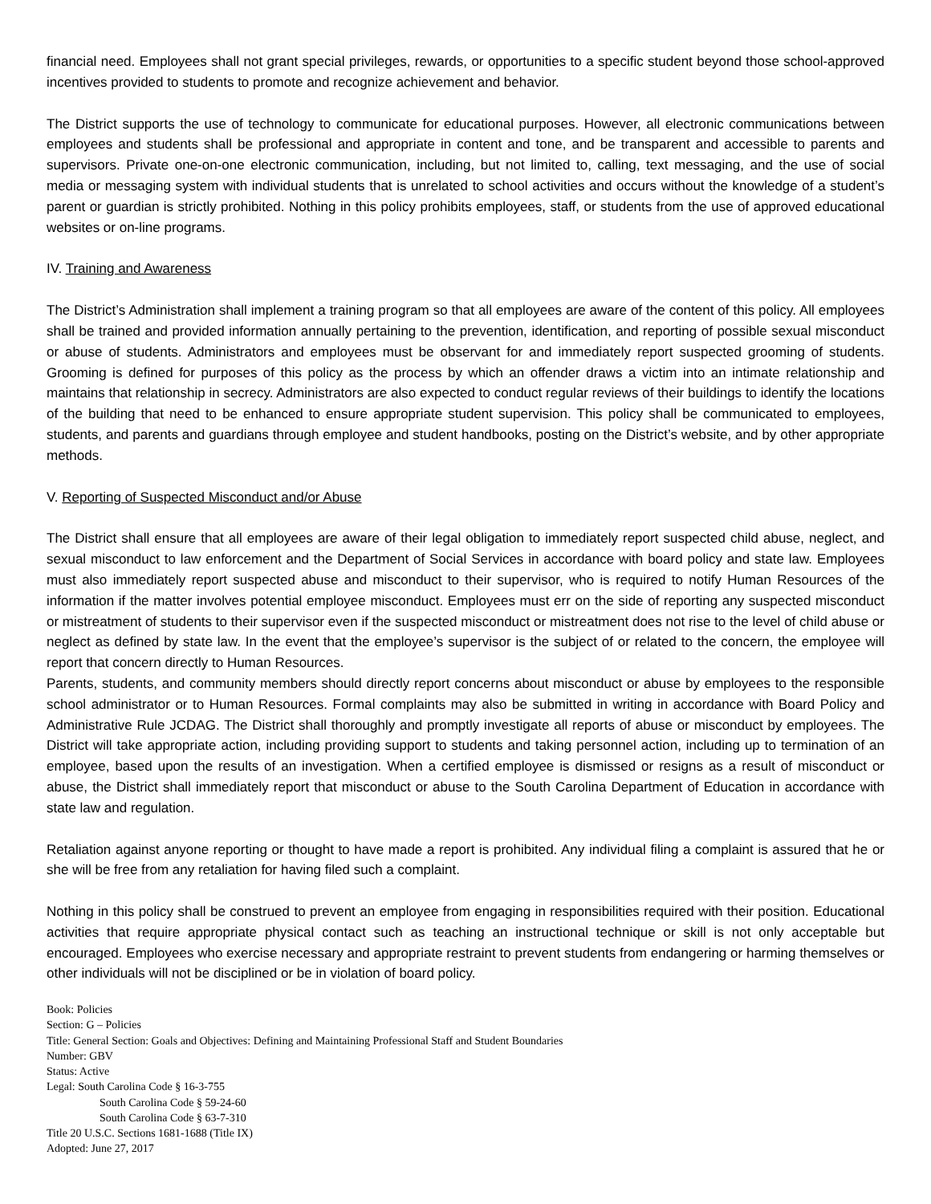financial need. Employees shall not grant special privileges, rewards, or opportunities to a specific student beyond those school-approved incentives provided to students to promote and recognize achievement and behavior.
The District supports the use of technology to communicate for educational purposes. However, all electronic communications between employees and students shall be professional and appropriate in content and tone, and be transparent and accessible to parents and supervisors. Private one-on-one electronic communication, including, but not limited to, calling, text messaging, and the use of social media or messaging system with individual students that is unrelated to school activities and occurs without the knowledge of a student’s parent or guardian is strictly prohibited. Nothing in this policy prohibits employees, staff, or students from the use of approved educational websites or on-line programs.
IV. Training and Awareness
The District’s Administration shall implement a training program so that all employees are aware of the content of this policy. All employees shall be trained and provided information annually pertaining to the prevention, identification, and reporting of possible sexual misconduct or abuse of students. Administrators and employees must be observant for and immediately report suspected grooming of students. Grooming is defined for purposes of this policy as the process by which an offender draws a victim into an intimate relationship and maintains that relationship in secrecy. Administrators are also expected to conduct regular reviews of their buildings to identify the locations of the building that need to be enhanced to ensure appropriate student supervision. This policy shall be communicated to employees, students, and parents and guardians through employee and student handbooks, posting on the District’s website, and by other appropriate methods.
V. Reporting of Suspected Misconduct and/or Abuse
The District shall ensure that all employees are aware of their legal obligation to immediately report suspected child abuse, neglect, and sexual misconduct to law enforcement and the Department of Social Services in accordance with board policy and state law. Employees must also immediately report suspected abuse and misconduct to their supervisor, who is required to notify Human Resources of the information if the matter involves potential employee misconduct. Employees must err on the side of reporting any suspected misconduct or mistreatment of students to their supervisor even if the suspected misconduct or mistreatment does not rise to the level of child abuse or neglect as defined by state law. In the event that the employee’s supervisor is the subject of or related to the concern, the employee will report that concern directly to Human Resources.
Parents, students, and community members should directly report concerns about misconduct or abuse by employees to the responsible school administrator or to Human Resources. Formal complaints may also be submitted in writing in accordance with Board Policy and Administrative Rule JCDAG. The District shall thoroughly and promptly investigate all reports of abuse or misconduct by employees. The District will take appropriate action, including providing support to students and taking personnel action, including up to termination of an employee, based upon the results of an investigation. When a certified employee is dismissed or resigns as a result of misconduct or abuse, the District shall immediately report that misconduct or abuse to the South Carolina Department of Education in accordance with state law and regulation.
Retaliation against anyone reporting or thought to have made a report is prohibited. Any individual filing a complaint is assured that he or she will be free from any retaliation for having filed such a complaint.
Nothing in this policy shall be construed to prevent an employee from engaging in responsibilities required with their position. Educational activities that require appropriate physical contact such as teaching an instructional technique or skill is not only acceptable but encouraged. Employees who exercise necessary and appropriate restraint to prevent students from endangering or harming themselves or other individuals will not be disciplined or be in violation of board policy.
Book: Policies
Section: G – Policies
Title: General Section: Goals and Objectives: Defining and Maintaining Professional Staff and Student Boundaries
Number: GBV
Status: Active
Legal: South Carolina Code § 16-3-755
South Carolina Code § 59-24-60
South Carolina Code § 63-7-310
Title 20 U.S.C. Sections 1681-1688 (Title IX)
Adopted: June 27, 2017